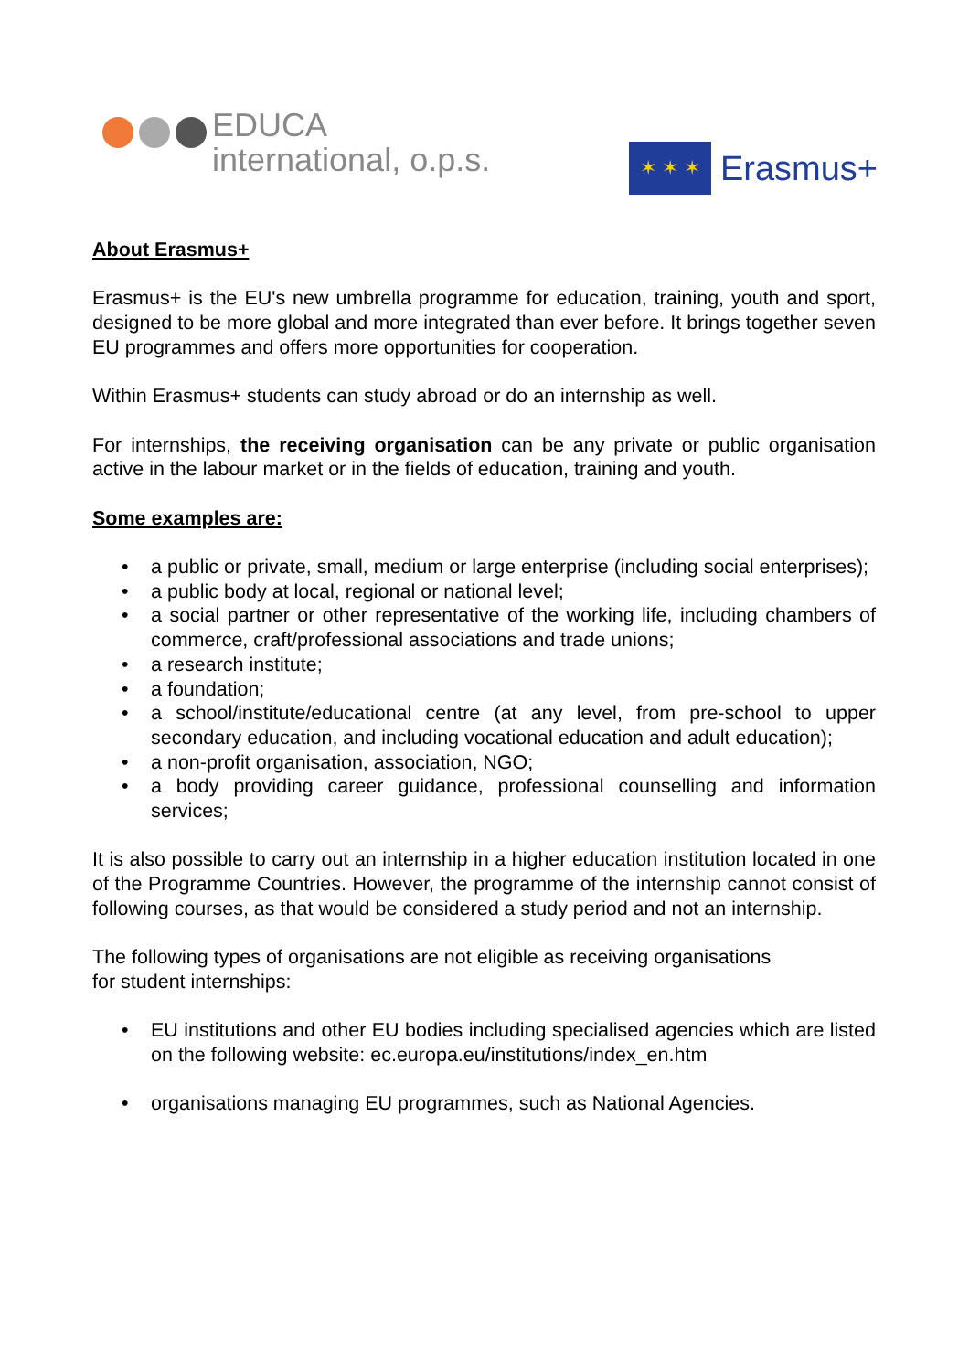EDUCA
international, o.p.s.
✶ ✶ ✶
Erasmus+
About Erasmus+
Erasmus+ is the EU's new umbrella programme for education, training, youth and sport, designed to be more global and more integrated than ever before. It brings together seven EU programmes and offers more opportunities for cooperation.
Within Erasmus+ students can study abroad or do an internship as well.
For internships, the receiving organisation can be any private or public organisation active in the labour market or in the fields of education, training and youth.
Some examples are:
• a public or private, small, medium or large enterprise (including social enterprises);
• a public body at local, regional or national level;
• a social partner or other representative of the working life, including chambers of commerce, craft/professional associations and trade unions;
• a research institute;
• a foundation;
• a school/institute/educational centre (at any level, from pre-school to upper secondary education, and including vocational education and adult education);
• a non-profit organisation, association, NGO;
• a body providing career guidance, professional counselling and information services;
It is also possible to carry out an internship in a higher education institution located in one of the Programme Countries. However, the programme of the internship cannot consist of following courses, as that would be considered a study period and not an internship.
The following types of organisations are not eligible as receiving organisations
for student internships:
• EU institutions and other EU bodies including specialised agencies which are listed on the following website: ec.europa.eu/institutions/index_en.htm
• organisations managing EU programmes, such as National Agencies.